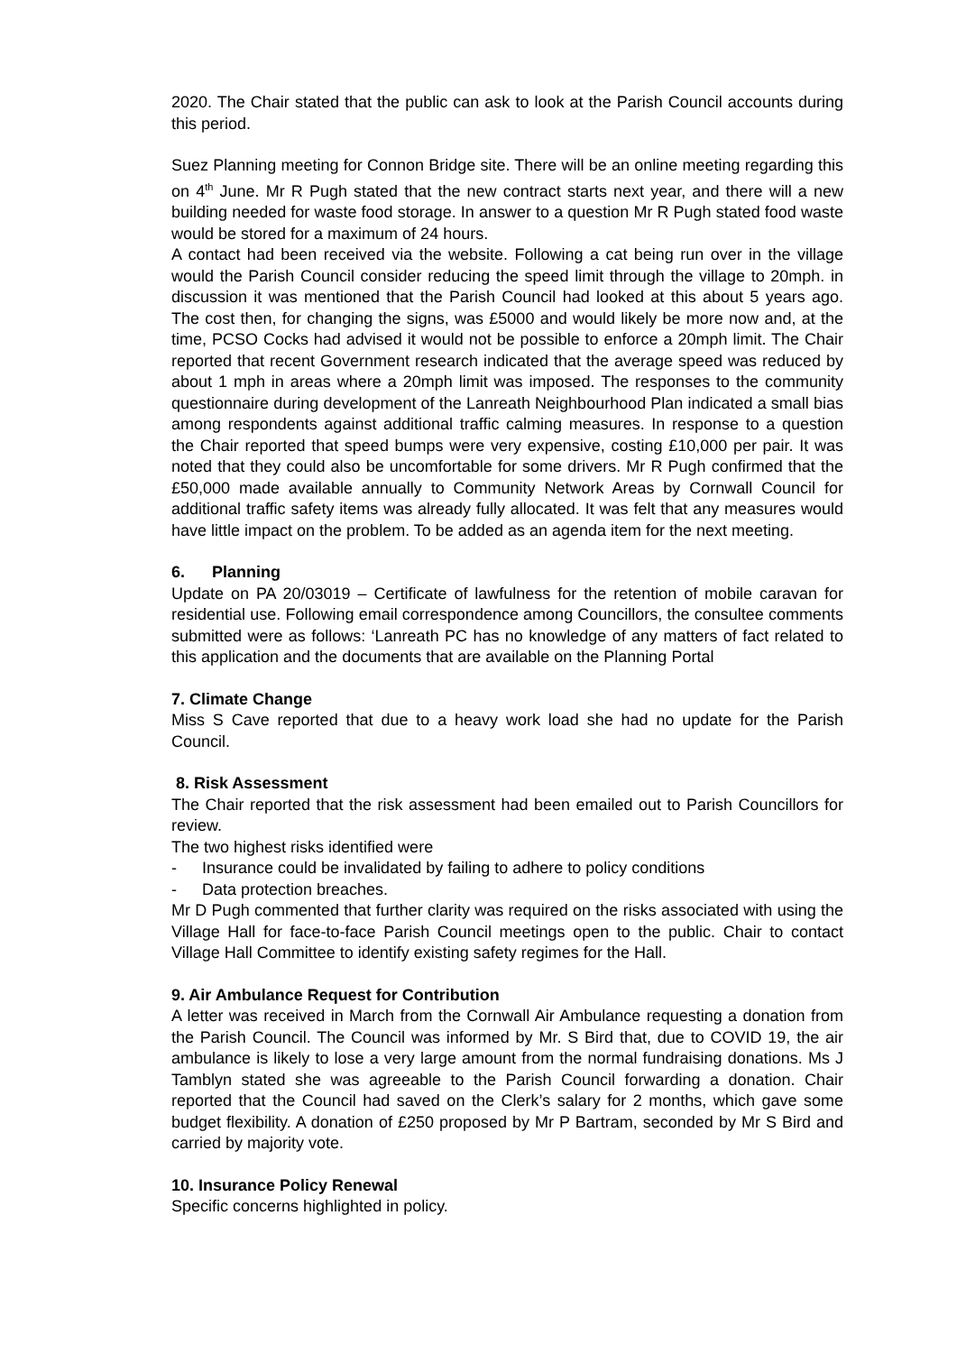2020. The Chair stated that the public can ask to look at the Parish Council accounts during this period.
Suez Planning meeting for Connon Bridge site. There will be an online meeting regarding this on 4<sup>th</sup> June. Mr R Pugh stated that the new contract starts next year, and there will a new building needed for waste food storage. In answer to a question Mr R Pugh stated food waste would be stored for a maximum of 24 hours.
A contact had been received via the website. Following a cat being run over in the village would the Parish Council consider reducing the speed limit through the village to 20mph. in discussion it was mentioned that the Parish Council had looked at this about 5 years ago. The cost then, for changing the signs, was £5000 and would likely be more now and, at the time, PCSO Cocks had advised it would not be possible to enforce a 20mph limit. The Chair reported that recent Government research indicated that the average speed was reduced by about 1 mph in areas where a 20mph limit was imposed. The responses to the community questionnaire during development of the Lanreath Neighbourhood Plan indicated a small bias among respondents against additional traffic calming measures. In response to a question the Chair reported that speed bumps were very expensive, costing £10,000 per pair. It was noted that they could also be uncomfortable for some drivers. Mr R Pugh confirmed that the £50,000 made available annually to Community Network Areas by Cornwall Council for additional traffic safety items was already fully allocated. It was felt that any measures would have little impact on the problem. To be added as an agenda item for the next meeting.
6. Planning
Update on PA 20/03019 – Certificate of lawfulness for the retention of mobile caravan for residential use. Following email correspondence among Councillors, the consultee comments submitted were as follows: ‘Lanreath PC has no knowledge of any matters of fact related to this application and the documents that are available on the Planning Portal
7. Climate Change
Miss S Cave reported that due to a heavy work load she had no update for the Parish Council.
8. Risk Assessment
The Chair reported that the risk assessment had been emailed out to Parish Councillors for review.
The two highest risks identified were
- Insurance could be invalidated by failing to adhere to policy conditions
- Data protection breaches.
Mr D Pugh commented that further clarity was required on the risks associated with using the Village Hall for face-to-face Parish Council meetings open to the public. Chair to contact Village Hall Committee to identify existing safety regimes for the Hall.
9. Air Ambulance Request for Contribution
A letter was received in March from the Cornwall Air Ambulance requesting a donation from the Parish Council. The Council was informed by Mr. S Bird that, due to COVID 19, the air ambulance is likely to lose a very large amount from the normal fundraising donations. Ms J Tamblyn stated she was agreeable to the Parish Council forwarding a donation. Chair reported that the Council had saved on the Clerk’s salary for 2 months, which gave some budget flexibility. A donation of £250 proposed by Mr P Bartram, seconded by Mr S Bird and carried by majority vote.
10. Insurance Policy Renewal
Specific concerns highlighted in policy.